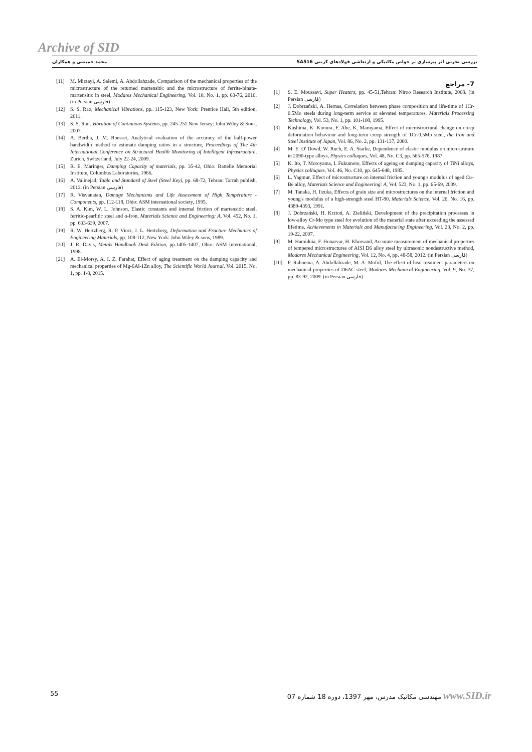Archive of SID
بررسی تجربی اثر پیرسازی بر خواص مکانیکی و ارتعاشی فولادهای کربنی SA516 محمد حمیصی و همکاران
7- مراجع
[1] S. E. Moussavi, Super Heaters, pp. 45-51,Tehran: Niroo Research Institute, 2008. (in Persian فارسی)
[2] J. Dobrzański, A. Hernas, Correlation between phase composition and life-time of 1Cr-0.5Mo steels during long-term service at elevated temperatures, Materials Processing Technology, Vol. 53, No. 1, pp. 101-108, 1995.
[3] Kushima, K. Kimura, F. Abe, K. Maruyama, Effect of microstructural change on creep deformation behaviour and long-term creep strength of 1Cr-0.5Mo steel, the Iron and Steel Institute of Japan, Vol. 86, No. 2, pp. 131-137, 2000.
[4] M. E. O' Dowd, W. Ruch, E. A. Starke, Dependence of elastic modulus on microstruture in 2090-type alloys, Physics colloques, Vol. 48, No. C3, pp. 565-576, 1987.
[5] K. Ito, T. Moroyama, I. Fukumoto, Effects of ageing on damping capacity of TiNi alloys, Physics colloques, Vol. 46, No. C10, pp. 645-648, 1985.
[6] L. Yagmur, Effect of microstructure on internal friction and young's modulus of aged Cu–Be alloy, Materials Science and Engineering: A, Vol. 523, No. 1, pp. 65-69, 2009.
[7] M. Tanaka, H. Iizuka, Effects of grain size and microstructures on the internal friction and young's modulus of a high-strength steel HT-80, Materials Science, Vol. 26, No. 16, pp. 4389-4393, 1991.
[8] J. Dobrzański, H. Krztoń, A. Zieliński, Development of the precipitation processes in low-alloy Cr-Mo type steel for evolution of the material state after exceeding the assessed lifetime, Achievements in Materials and Manufacturing Engineering, Vol. 23, No. 2, pp. 19-22, 2007.
[9] M. Hamidnia, F. Honarvar, H. Khorsand, Accurate measurement of mechanical properties of tempered microstructures of AISI D6 alloy steel by ultrasonic nondestructive method, Modares Mechanical Engineering, Vol. 12, No. 4, pp. 48-58, 2012. (in Persian فارسی)
[10] P. Rahnema, A. Abdollahzade, M. A. Mofid, The effect of heat treatment parameters on mechanical properties of D6AC steel, Modares Mechanical Engineering, Vol. 9, No. 37, pp. 83-92, 2009. (in Persian فارسی)
[11] M. Mirzayi, A. Salemi, A. Abdollahzade, Comparison of the mechanical properties of the microstructure of the returned martensitic and the microstructure of ferrite-binate-martensitic in steel, Modares Mechanical Engineering, Vol. 10, No. 1, pp. 63-76, 2010. (in Persian فارسی)
[12] S. S. Rao, Mechanical Vibrations, pp. 115-123, New York: Prentice Hall, 5th edition, 2011.
[13] S. S. Rao, Vibration of Continuous Systems, pp. 245-251 New Jersey: John Wiley & Sons, 2007.
[14] A. Bertha, J. M. Roesset, Analytical evaluation of the accuracy of the half-power bandwidth method to estimate damping ratios in a structure, Proceedings of The 4th International Conference on Structural Health Monitoring of Intelligent Infrastructure, Zurich, Switzerland, July 22-24, 2009.
[15] R. E. Maringer, Damping Capacity of materials, pp. 35-42, Ohio: Battelle Memorial Institute, Columbus Laboratories, 1966.
[16] A. Valinejad, Table and Standard of Steel (Steel Key), pp. 68-72, Tehran: Tarrah publish, 2012. (in Persian فارسی)
[17] R. Visvanatan, Damage Mechanisms and Life Assessment of High Temperature -Components, pp. 112-118, Ohio: ASM international society, 1995.
[18] S. A. Kim, W. L. Johnson, Elastic constants and internal friction of martensitic steel, ferritic-pearlitic steel and α-Iron, Materials Science and Engineering: A, Vol. 452, No. 1, pp. 633-639, 2007.
[19] R. W. Hertzberg, R. P. Vinci, J. L. Hertzberg, Deformation and Fracture Mechanics of Engineering Materials, pp. 108-112, New York: John Wiley & sons, 1989.
[20] J. R. Davis, Metals Handbook Desk Edition, pp.1405-1407, Ohio: ASM International, 1998.
[21] A. El-Morsy, A. I. Z. Farahat, Effect of aging treatment on the damping capacity and mechanical properties of Mg-6Al-1Zn alloy, The Scientific World Journal, Vol. 2015, No. 1, pp. 1-8, 2015.
55 مهندسی مکانیک مدرس، مهر 1397، دوره 18 شماره 07 www.SID.ir